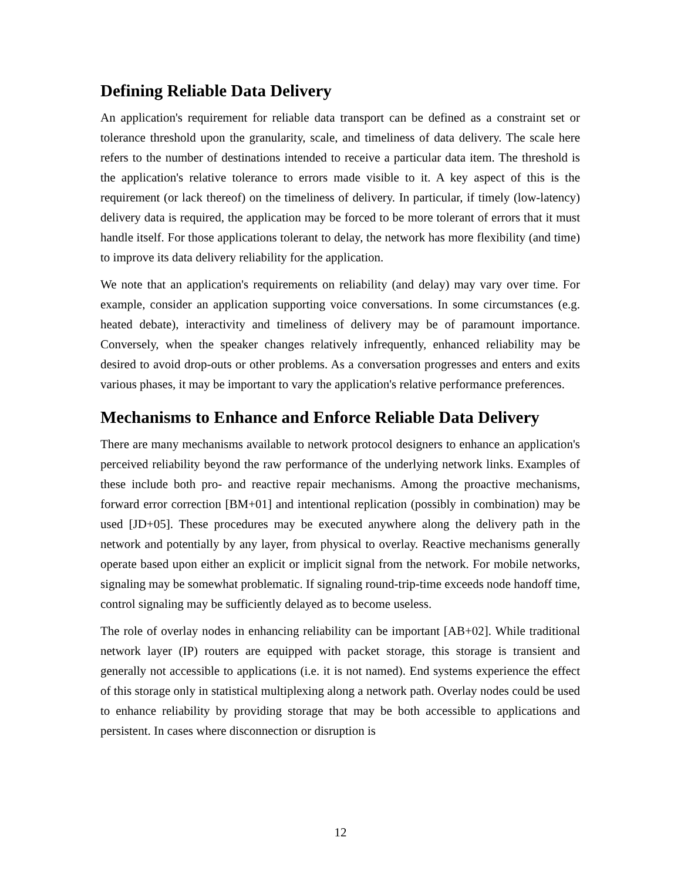Defining Reliable Data Delivery
An application's requirement for reliable data transport can be defined as a constraint set or tolerance threshold upon the granularity, scale, and timeliness of data delivery. The scale here refers to the number of destinations intended to receive a particular data item. The threshold is the application's relative tolerance to errors made visible to it. A key aspect of this is the requirement (or lack thereof) on the timeliness of delivery. In particular, if timely (low-latency) delivery data is required, the application may be forced to be more tolerant of errors that it must handle itself. For those applications tolerant to delay, the network has more flexibility (and time) to improve its data delivery reliability for the application.
We note that an application's requirements on reliability (and delay) may vary over time. For example, consider an application supporting voice conversations. In some circumstances (e.g. heated debate), interactivity and timeliness of delivery may be of paramount importance. Conversely, when the speaker changes relatively infrequently, enhanced reliability may be desired to avoid drop-outs or other problems. As a conversation progresses and enters and exits various phases, it may be important to vary the application's relative performance preferences.
Mechanisms to Enhance and Enforce Reliable Data Delivery
There are many mechanisms available to network protocol designers to enhance an application's perceived reliability beyond the raw performance of the underlying network links. Examples of these include both pro- and reactive repair mechanisms. Among the proactive mechanisms, forward error correction [BM+01] and intentional replication (possibly in combination) may be used [JD+05]. These procedures may be executed anywhere along the delivery path in the network and potentially by any layer, from physical to overlay. Reactive mechanisms generally operate based upon either an explicit or implicit signal from the network. For mobile networks, signaling may be somewhat problematic. If signaling round-trip-time exceeds node handoff time, control signaling may be sufficiently delayed as to become useless.
The role of overlay nodes in enhancing reliability can be important [AB+02]. While traditional network layer (IP) routers are equipped with packet storage, this storage is transient and generally not accessible to applications (i.e. it is not named). End systems experience the effect of this storage only in statistical multiplexing along a network path. Overlay nodes could be used to enhance reliability by providing storage that may be both accessible to applications and persistent. In cases where disconnection or disruption is
12